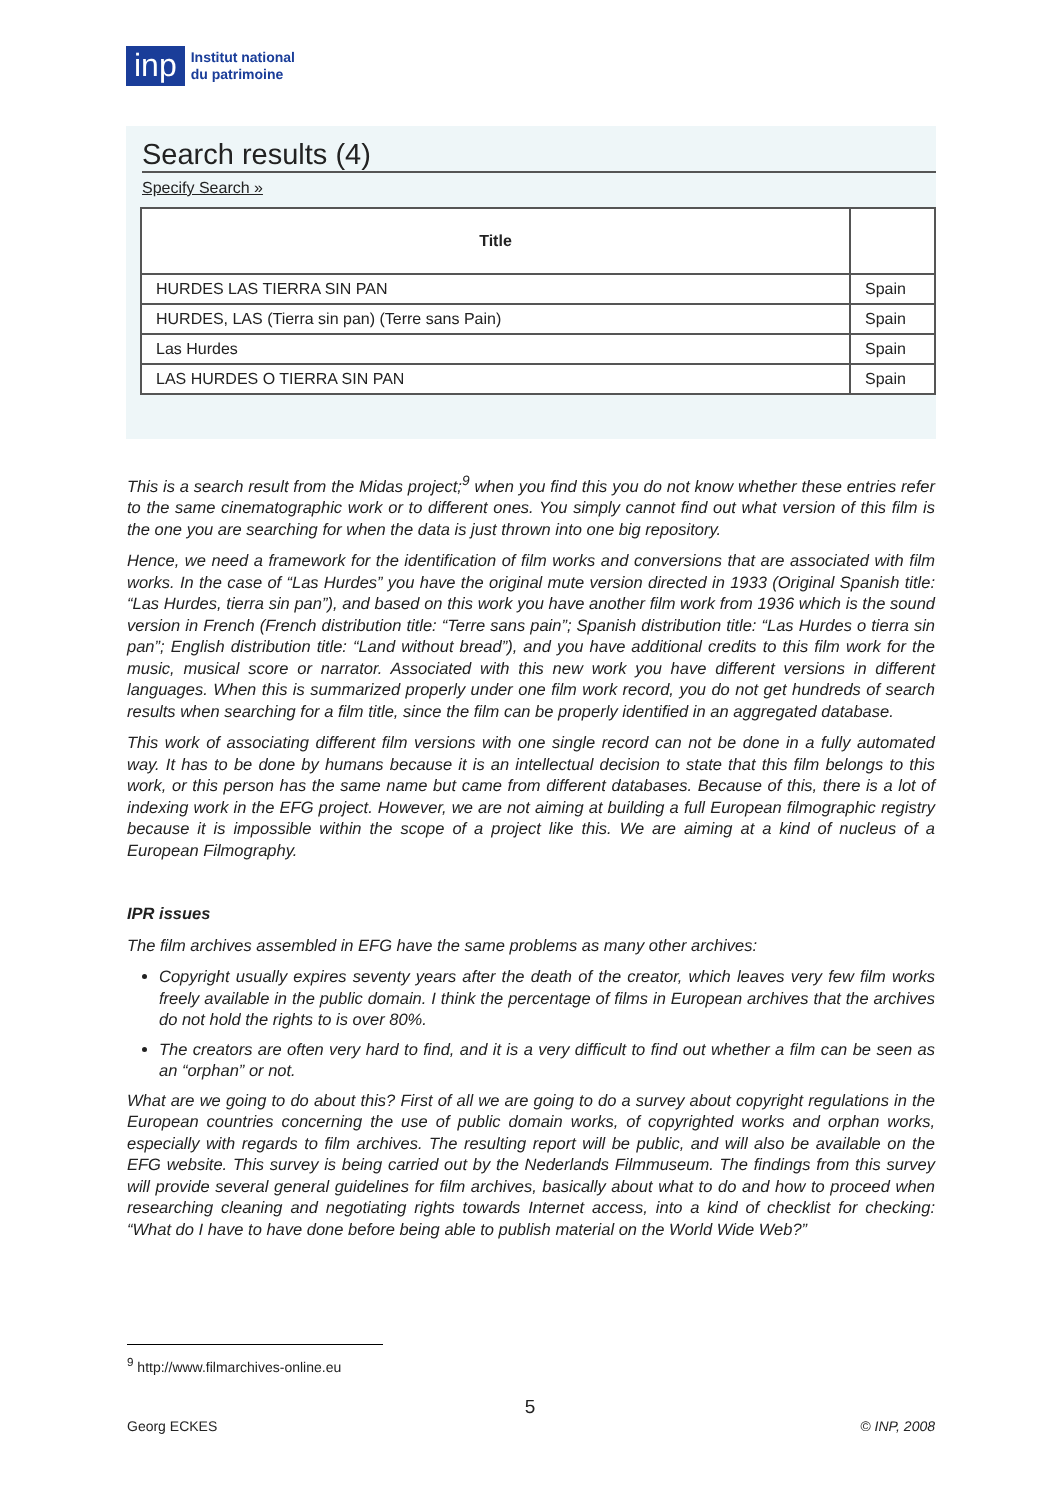inp
Institut national
du patrimoine
Search results (4)
Specify Search »
| Title | |
| --- | --- |
| HURDES LAS TIERRA SIN PAN | Spain |
| HURDES, LAS (Tierra sin pan) (Terre sans Pain) | Spain |
| Las Hurdes | Spain |
| LAS HURDES O TIERRA SIN PAN | Spain |
This is a search result from the Midas project;<sup>9</sup> when you find this you do not know whether these entries refer to the same cinematographic work or to different ones. You simply cannot find out what version of this film is the one you are searching for when the data is just thrown into one big repository.
Hence, we need a framework for the identification of film works and conversions that are associated with film works. In the case of “Las Hurdes” you have the original mute version directed in 1933 (Original Spanish title: “Las Hurdes, tierra sin pan”), and based on this work you have another film work from 1936 which is the sound version in French (French distribution title: “Terre sans pain”; Spanish distribution title: “Las Hurdes o tierra sin pan”; English distribution title: “Land without bread”), and you have additional credits to this film work for the music, musical score or narrator. Associated with this new work you have different versions in different languages. When this is summarized properly under one film work record, you do not get hundreds of search results when searching for a film title, since the film can be properly identified in an aggregated database.
This work of associating different film versions with one single record can not be done in a fully automated way. It has to be done by humans because it is an intellectual decision to state that this film belongs to this work, or this person has the same name but came from different databases. Because of this, there is a lot of indexing work in the EFG project. However, we are not aiming at building a full European filmographic registry because it is impossible within the scope of a project like this. We are aiming at a kind of nucleus of a European Filmography.
IPR issues
The film archives assembled in EFG have the same problems as many other archives:
Copyright usually expires seventy years after the death of the creator, which leaves very few film works freely available in the public domain. I think the percentage of films in European archives that the archives do not hold the rights to is over 80%.
The creators are often very hard to find, and it is a very difficult to find out whether a film can be seen as an “orphan” or not.
What are we going to do about this? First of all we are going to do a survey about copyright regulations in the European countries concerning the use of public domain works, of copyrighted works and orphan works, especially with regards to film archives. The resulting report will be public, and will also be available on the EFG website. This survey is being carried out by the Nederlands Filmmuseum. The findings from this survey will provide several general guidelines for film archives, basically about what to do and how to proceed when researching cleaning and negotiating rights towards Internet access, into a kind of checklist for checking: “What do I have to have done before being able to publish material on the World Wide Web?”
<sup>9</sup> http://www.filmarchives-online.eu
5
Georg ECKES © INP, 2008